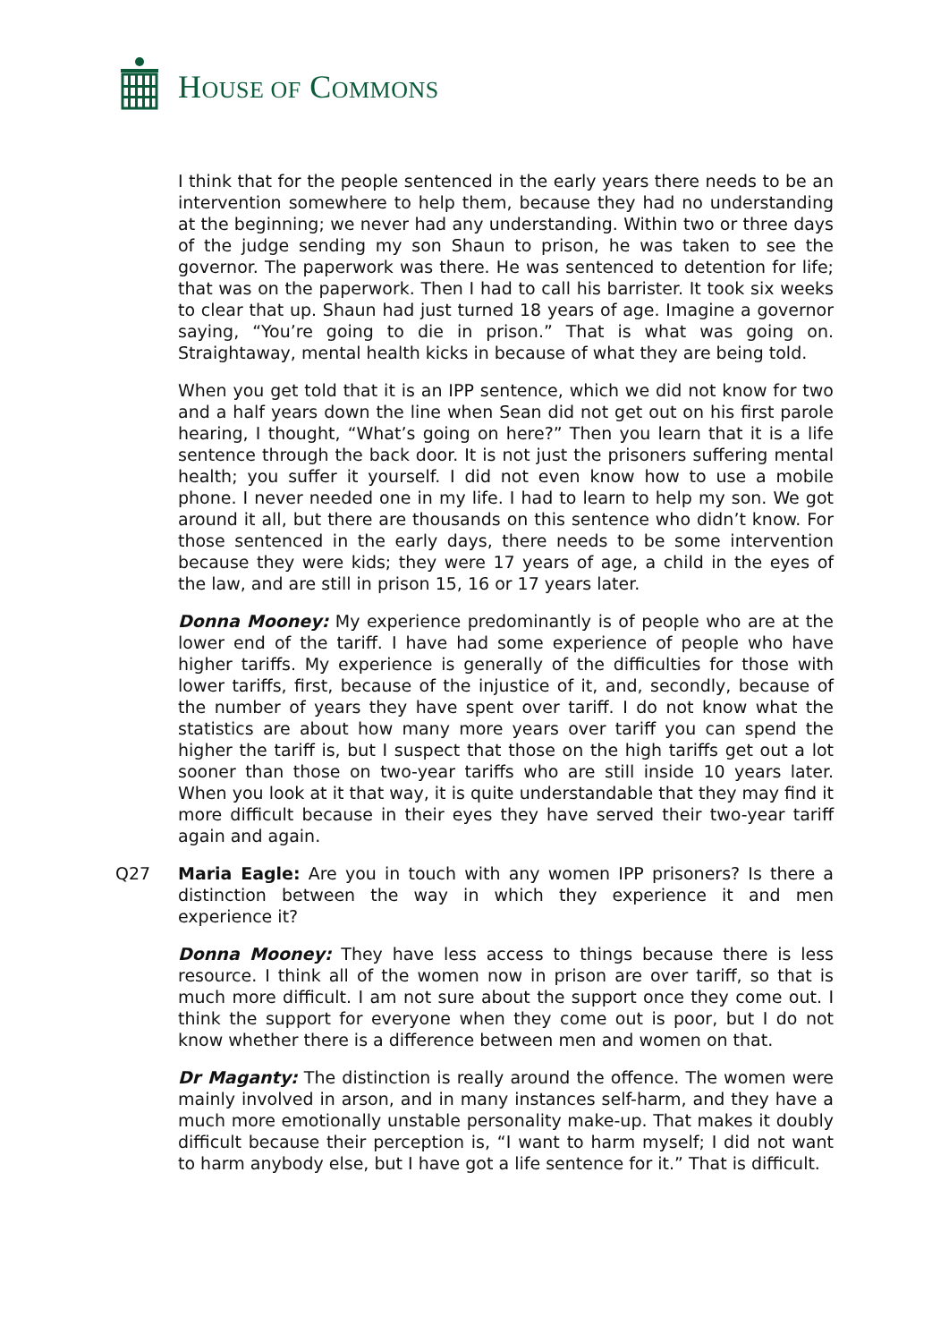HOUSE OF COMMONS
I think that for the people sentenced in the early years there needs to be an intervention somewhere to help them, because they had no understanding at the beginning; we never had any understanding. Within two or three days of the judge sending my son Shaun to prison, he was taken to see the governor. The paperwork was there. He was sentenced to detention for life; that was on the paperwork. Then I had to call his barrister. It took six weeks to clear that up. Shaun had just turned 18 years of age. Imagine a governor saying, “You’re going to die in prison.” That is what was going on. Straightaway, mental health kicks in because of what they are being told.
When you get told that it is an IPP sentence, which we did not know for two and a half years down the line when Sean did not get out on his first parole hearing, I thought, “What’s going on here?” Then you learn that it is a life sentence through the back door. It is not just the prisoners suffering mental health; you suffer it yourself. I did not even know how to use a mobile phone. I never needed one in my life. I had to learn to help my son. We got around it all, but there are thousands on this sentence who didn’t know. For those sentenced in the early days, there needs to be some intervention because they were kids; they were 17 years of age, a child in the eyes of the law, and are still in prison 15, 16 or 17 years later.
Donna Mooney: My experience predominantly is of people who are at the lower end of the tariff. I have had some experience of people who have higher tariffs. My experience is generally of the difficulties for those with lower tariffs, first, because of the injustice of it, and, secondly, because of the number of years they have spent over tariff. I do not know what the statistics are about how many more years over tariff you can spend the higher the tariff is, but I suspect that those on the high tariffs get out a lot sooner than those on two-year tariffs who are still inside 10 years later. When you look at it that way, it is quite understandable that they may find it more difficult because in their eyes they have served their two-year tariff again and again.
Q27 Maria Eagle: Are you in touch with any women IPP prisoners? Is there a distinction between the way in which they experience it and men experience it?
Donna Mooney: They have less access to things because there is less resource. I think all of the women now in prison are over tariff, so that is much more difficult. I am not sure about the support once they come out. I think the support for everyone when they come out is poor, but I do not know whether there is a difference between men and women on that.
Dr Maganty: The distinction is really around the offence. The women were mainly involved in arson, and in many instances self-harm, and they have a much more emotionally unstable personality make-up. That makes it doubly difficult because their perception is, “I want to harm myself; I did not want to harm anybody else, but I have got a life sentence for it.” That is difficult.